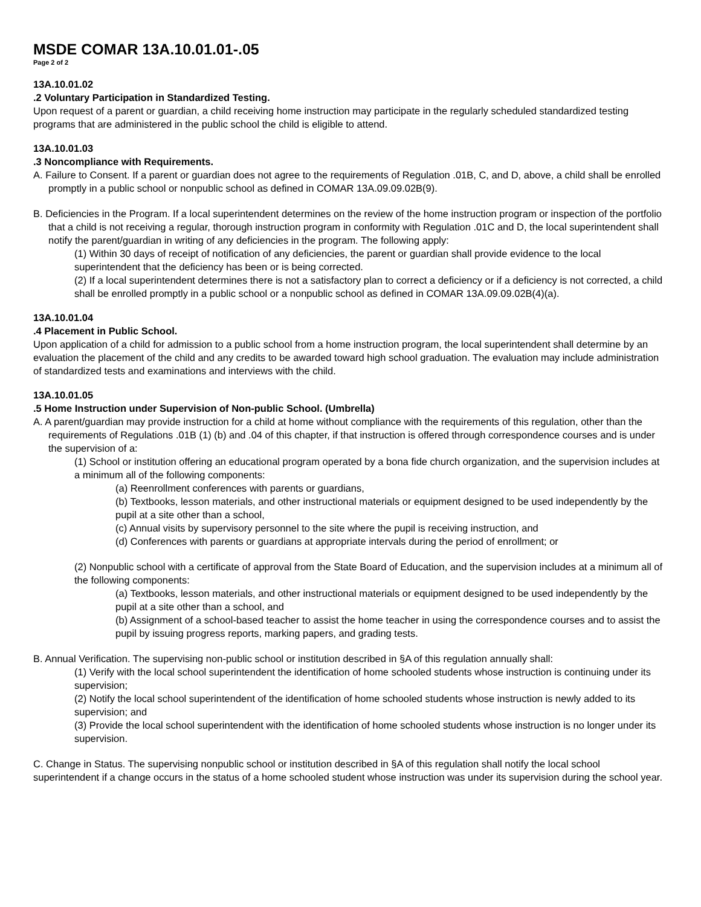MSDE COMAR 13A.10.01.01-.05
Page 2 of 2
13A.10.01.02
.2 Voluntary Participation in Standardized Testing.
Upon request of a parent or guardian, a child receiving home instruction may participate in the regularly scheduled standardized testing programs that are administered in the public school the child is eligible to attend.
13A.10.01.03
.3 Noncompliance with Requirements.
A. Failure to Consent. If a parent or guardian does not agree to the requirements of Regulation .01B, C, and D, above, a child shall be enrolled promptly in a public school or nonpublic school as defined in COMAR 13A.09.09.02B(9).
B. Deficiencies in the Program. If a local superintendent determines on the review of the home instruction program or inspection of the portfolio that a child is not receiving a regular, thorough instruction program in conformity with Regulation .01C and D, the local superintendent shall notify the parent/guardian in writing of any deficiencies in the program. The following apply:
(1) Within 30 days of receipt of notification of any deficiencies, the parent or guardian shall provide evidence to the local superintendent that the deficiency has been or is being corrected.
(2) If a local superintendent determines there is not a satisfactory plan to correct a deficiency or if a deficiency is not corrected, a child shall be enrolled promptly in a public school or a nonpublic school as defined in COMAR 13A.09.09.02B(4)(a).
13A.10.01.04
.4 Placement in Public School.
Upon application of a child for admission to a public school from a home instruction program, the local superintendent shall determine by an evaluation the placement of the child and any credits to be awarded toward high school graduation. The evaluation may include administration of standardized tests and examinations and interviews with the child.
13A.10.01.05
.5 Home Instruction under Supervision of Non-public School. (Umbrella)
A. A parent/guardian may provide instruction for a child at home without compliance with the requirements of this regulation, other than the requirements of Regulations .01B (1) (b) and .04 of this chapter, if that instruction is offered through correspondence courses and is under the supervision of a:
(1) School or institution offering an educational program operated by a bona fide church organization, and the supervision includes at a minimum all of the following components:
(a) Reenrollment conferences with parents or guardians,
(b) Textbooks, lesson materials, and other instructional materials or equipment designed to be used independently by the pupil at a site other than a school,
(c) Annual visits by supervisory personnel to the site where the pupil is receiving instruction, and
(d) Conferences with parents or guardians at appropriate intervals during the period of enrollment; or
(2) Nonpublic school with a certificate of approval from the State Board of Education, and the supervision includes at a minimum all of the following components:
(a) Textbooks, lesson materials, and other instructional materials or equipment designed to be used independently by the pupil at a site other than a school, and
(b) Assignment of a school-based teacher to assist the home teacher in using the correspondence courses and to assist the pupil by issuing progress reports, marking papers, and grading tests.
B. Annual Verification. The supervising non-public school or institution described in §A of this regulation annually shall:
(1) Verify with the local school superintendent the identification of home schooled students whose instruction is continuing under its supervision;
(2) Notify the local school superintendent of the identification of home schooled students whose instruction is newly added to its supervision; and
(3) Provide the local school superintendent with the identification of home schooled students whose instruction is no longer under its supervision.
C. Change in Status. The supervising nonpublic school or institution described in §A of this regulation shall notify the local school superintendent if a change occurs in the status of a home schooled student whose instruction was under its supervision during the school year.